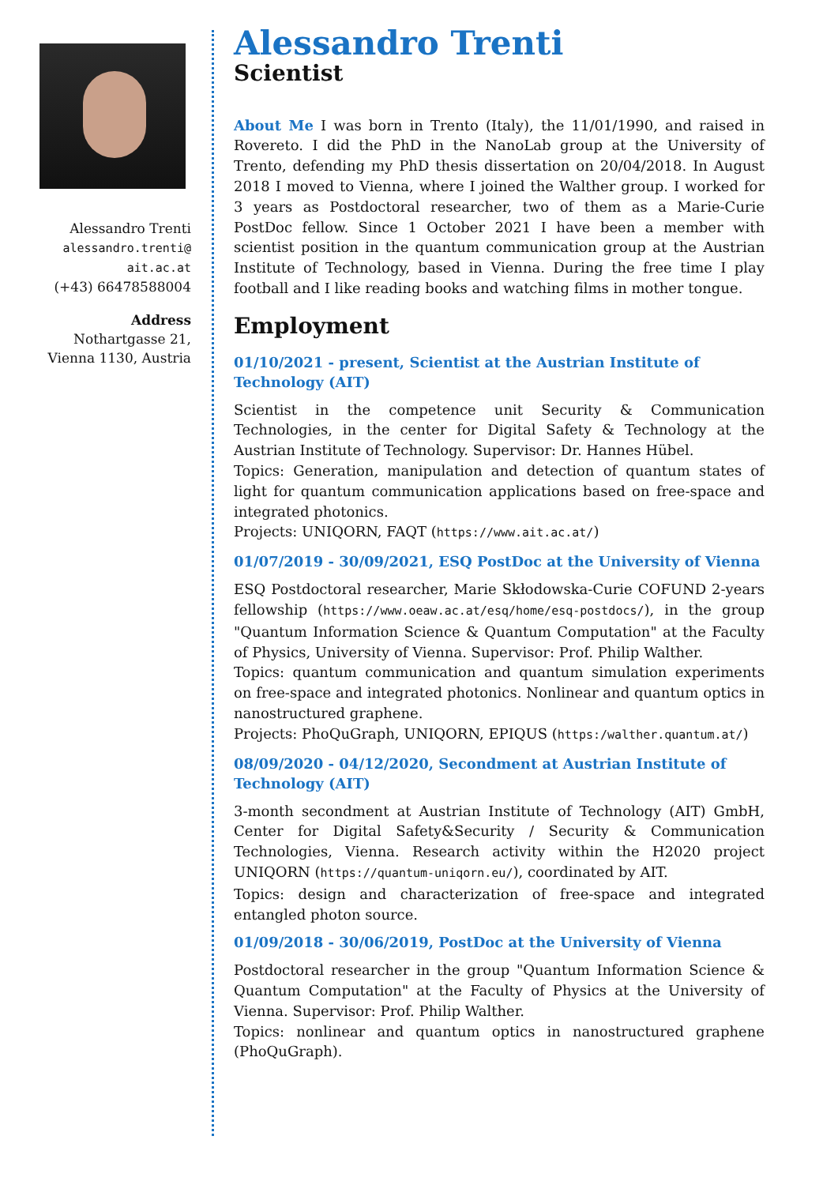Alessandro Trenti
alessandro.trenti@
ait.ac.at
(+43) 66478588004
Address
Nothartgasse 21,
Vienna 1130, Austria
Alessandro Trenti
Scientist
About Me I was born in Trento (Italy), the 11/01/1990, and raised in Rovereto. I did the PhD in the NanoLab group at the University of Trento, defending my PhD thesis dissertation on 20/04/2018. In August 2018 I moved to Vienna, where I joined the Walther group. I worked for 3 years as Postdoctoral researcher, two of them as a Marie-Curie PostDoc fellow. Since 1 October 2021 I have been a member with scientist position in the quantum communication group at the Austrian Institute of Technology, based in Vienna. During the free time I play football and I like reading books and watching films in mother tongue.
Employment
01/10/2021 - present, Scientist at the Austrian Institute of Technology (AIT)
Scientist in the competence unit Security & Communication Technologies, in the center for Digital Safety & Technology at the Austrian Institute of Technology. Supervisor: Dr. Hannes Hübel.
Topics: Generation, manipulation and detection of quantum states of light for quantum communication applications based on free-space and integrated photonics.
Projects: UNIQORN, FAQT (https://www.ait.ac.at/)
01/07/2019 - 30/09/2021, ESQ PostDoc at the University of Vienna
ESQ Postdoctoral researcher, Marie Skłodowska-Curie COFUND 2-years fellowship (https://www.oeaw.ac.at/esq/home/esq-postdocs/), in the group "Quantum Information Science & Quantum Computation" at the Faculty of Physics, University of Vienna. Supervisor: Prof. Philip Walther.
Topics: quantum communication and quantum simulation experiments on free-space and integrated photonics. Nonlinear and quantum optics in nanostructured graphene.
Projects: PhoQuGraph, UNIQORN, EPIQUS (https:/walther.quantum.at/)
08/09/2020 - 04/12/2020, Secondment at Austrian Institute of Technology (AIT)
3-month secondment at Austrian Institute of Technology (AIT) GmbH, Center for Digital Safety&Security / Security & Communication Technologies, Vienna. Research activity within the H2020 project UNIQORN (https://quantum-uniqorn.eu/), coordinated by AIT.
Topics: design and characterization of free-space and integrated entangled photon source.
01/09/2018 - 30/06/2019, PostDoc at the University of Vienna
Postdoctoral researcher in the group "Quantum Information Science & Quantum Computation" at the Faculty of Physics at the University of Vienna. Supervisor: Prof. Philip Walther.
Topics: nonlinear and quantum optics in nanostructured graphene (PhoQuGraph).